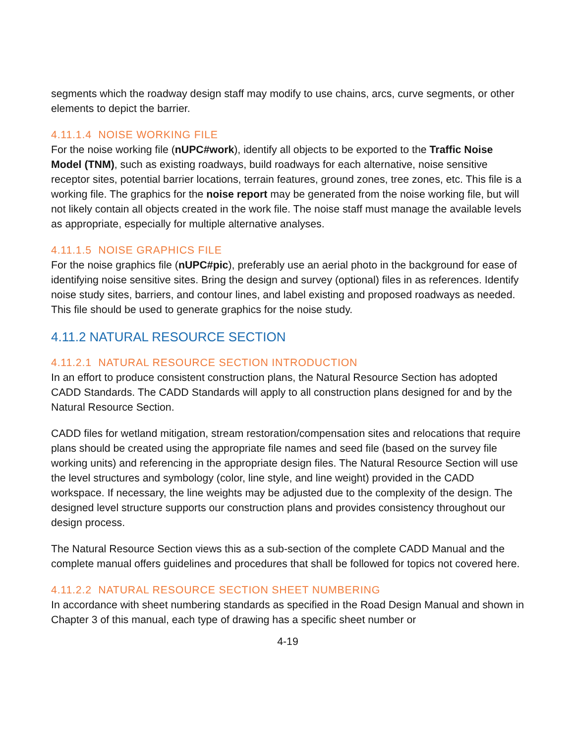segments which the roadway design staff may modify to use chains, arcs, curve segments, or other elements to depict the barrier.
4.11.1.4 NOISE WORKING FILE
For the noise working file (nUPC#work), identify all objects to be exported to the Traffic Noise Model (TNM), such as existing roadways, build roadways for each alternative, noise sensitive receptor sites, potential barrier locations, terrain features, ground zones, tree zones, etc. This file is a working file. The graphics for the noise report may be generated from the noise working file, but will not likely contain all objects created in the work file. The noise staff must manage the available levels as appropriate, especially for multiple alternative analyses.
4.11.1.5 NOISE GRAPHICS FILE
For the noise graphics file (nUPC#pic), preferably use an aerial photo in the background for ease of identifying noise sensitive sites. Bring the design and survey (optional) files in as references. Identify noise study sites, barriers, and contour lines, and label existing and proposed roadways as needed. This file should be used to generate graphics for the noise study.
4.11.2 NATURAL RESOURCE SECTION
4.11.2.1 NATURAL RESOURCE SECTION INTRODUCTION
In an effort to produce consistent construction plans, the Natural Resource Section has adopted CADD Standards. The CADD Standards will apply to all construction plans designed for and by the Natural Resource Section.
CADD files for wetland mitigation, stream restoration/compensation sites and relocations that require plans should be created using the appropriate file names and seed file (based on the survey file working units) and referencing in the appropriate design files. The Natural Resource Section will use the level structures and symbology (color, line style, and line weight) provided in the CADD workspace. If necessary, the line weights may be adjusted due to the complexity of the design. The designed level structure supports our construction plans and provides consistency throughout our design process.
The Natural Resource Section views this as a sub-section of the complete CADD Manual and the complete manual offers guidelines and procedures that shall be followed for topics not covered here.
4.11.2.2 NATURAL RESOURCE SECTION SHEET NUMBERING
In accordance with sheet numbering standards as specified in the Road Design Manual and shown in Chapter 3 of this manual, each type of drawing has a specific sheet number or
4-19